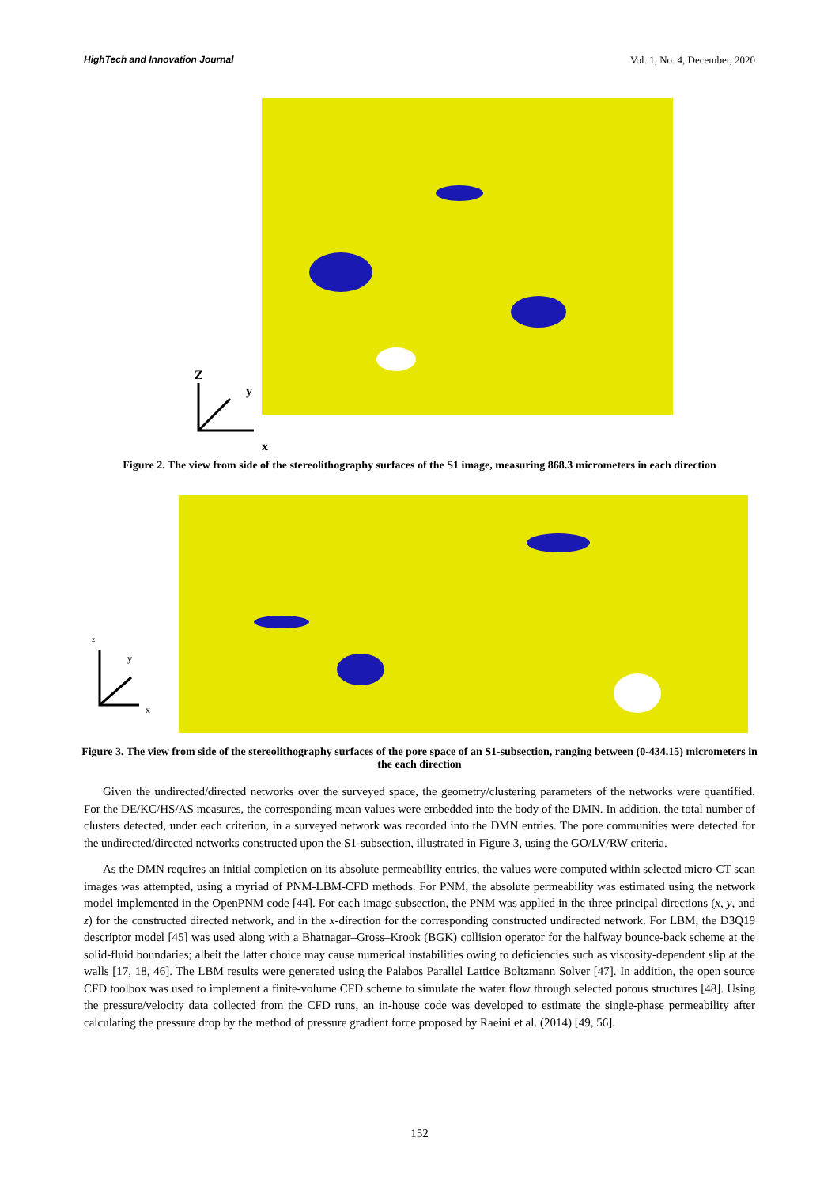HighTech and Innovation Journal Vol. 1, No. 4, December, 2020
Z
y
x
Figure 2. The view from side of the stereolithography surfaces of the S1 image, measuring 868.3 micrometers in each direction
z
y
x
Figure 3. The view from side of the stereolithography surfaces of the pore space of an S1-subsection, ranging between (0-434.15) micrometers in the each direction
Given the undirected/directed networks over the surveyed space, the geometry/clustering parameters of the networks were quantified. For the DE/KC/HS/AS measures, the corresponding mean values were embedded into the body of the DMN. In addition, the total number of clusters detected, under each criterion, in a surveyed network was recorded into the DMN entries. The pore communities were detected for the undirected/directed networks constructed upon the S1-subsection, illustrated in Figure 3, using the GO/LV/RW criteria.
As the DMN requires an initial completion on its absolute permeability entries, the values were computed within selected micro-CT scan images was attempted, using a myriad of PNM-LBM-CFD methods. For PNM, the absolute permeability was estimated using the network model implemented in the OpenPNM code [44]. For each image subsection, the PNM was applied in the three principal directions (x, y, and z) for the constructed directed network, and in the x-direction for the corresponding constructed undirected network. For LBM, the D3Q19 descriptor model [45] was used along with a Bhatnagar–Gross–Krook (BGK) collision operator for the halfway bounce-back scheme at the solid-fluid boundaries; albeit the latter choice may cause numerical instabilities owing to deficiencies such as viscosity-dependent slip at the walls [17, 18, 46]. The LBM results were generated using the Palabos Parallel Lattice Boltzmann Solver [47]. In addition, the open source CFD toolbox was used to implement a finite-volume CFD scheme to simulate the water flow through selected porous structures [48]. Using the pressure/velocity data collected from the CFD runs, an in-house code was developed to estimate the single-phase permeability after calculating the pressure drop by the method of pressure gradient force proposed by Raeini et al. (2014) [49, 56].
152